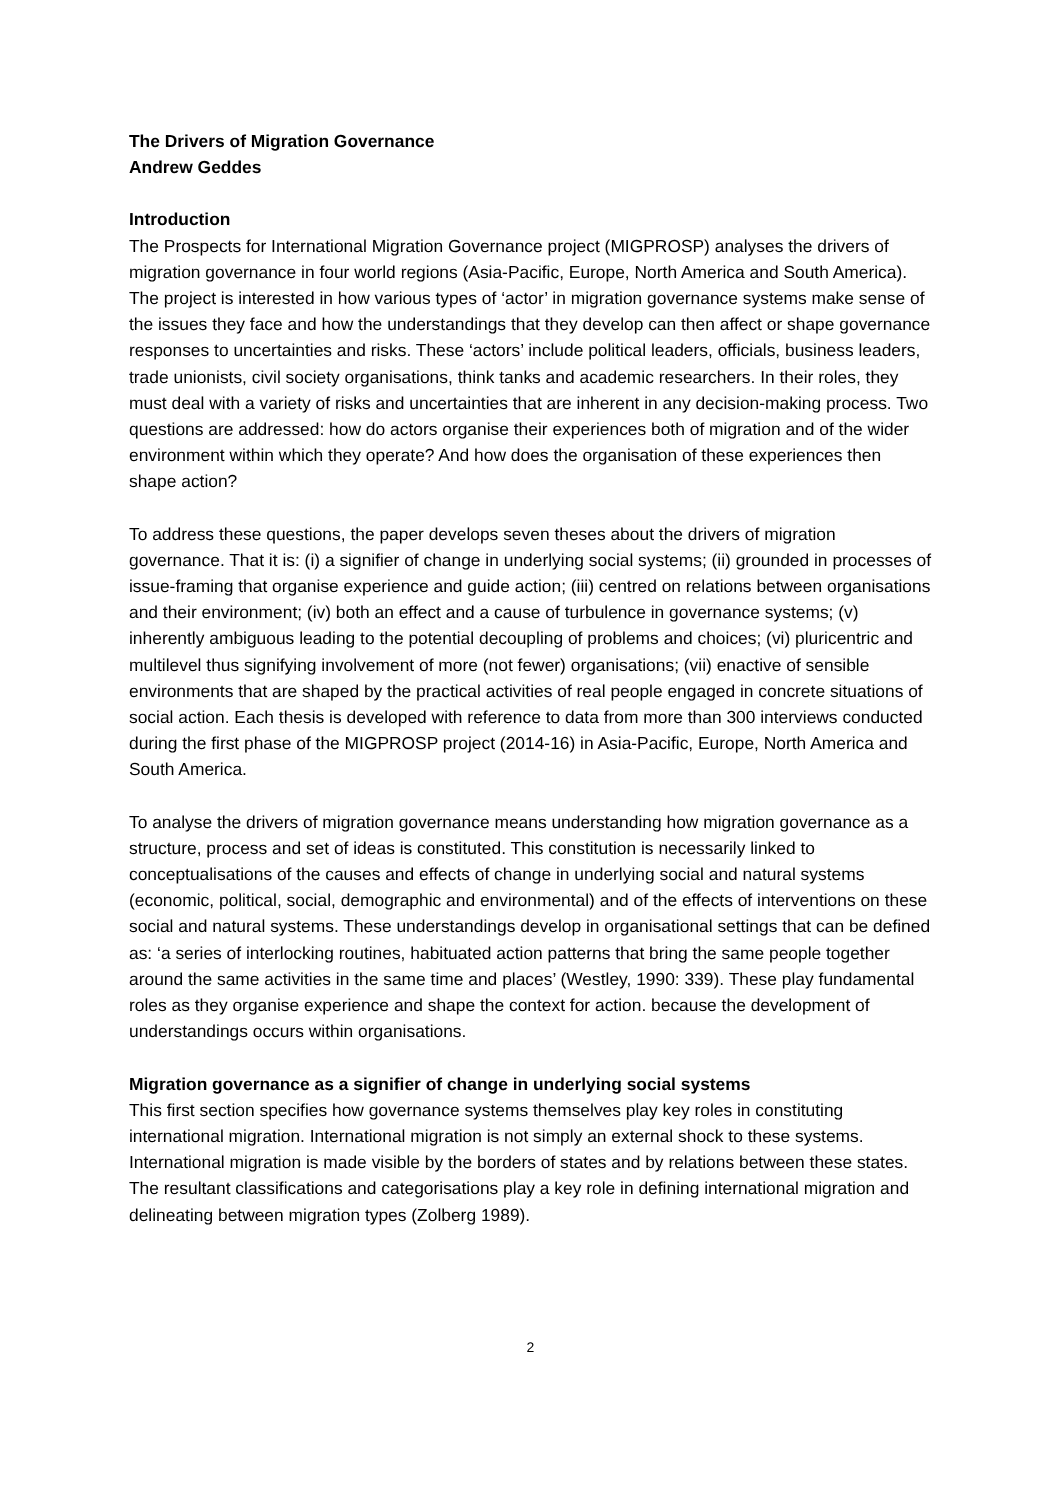The Drivers of Migration Governance
Andrew Geddes
Introduction
The Prospects for International Migration Governance project (MIGPROSP) analyses the drivers of migration governance in four world regions (Asia-Pacific, Europe, North America and South America). The project is interested in how various types of ‘actor’ in migration governance systems make sense of the issues they face and how the understandings that they develop can then affect or shape governance responses to uncertainties and risks. These ‘actors’ include political leaders, officials, business leaders, trade unionists, civil society organisations, think tanks and academic researchers. In their roles, they must deal with a variety of risks and uncertainties that are inherent in any decision-making process. Two questions are addressed: how do actors organise their experiences both of migration and of the wider environment within which they operate? And how does the organisation of these experiences then shape action?
To address these questions, the paper develops seven theses about the drivers of migration governance. That it is: (i) a signifier of change in underlying social systems; (ii) grounded in processes of issue-framing that organise experience and guide action; (iii) centred on relations between organisations and their environment; (iv) both an effect and a cause of turbulence in governance systems; (v) inherently ambiguous leading to the potential decoupling of problems and choices; (vi) pluricentric and multilevel thus signifying involvement of more (not fewer) organisations; (vii) enactive of sensible environments that are shaped by the practical activities of real people engaged in concrete situations of social action. Each thesis is developed with reference to data from more than 300 interviews conducted during the first phase of the MIGPROSP project (2014-16) in Asia-Pacific, Europe, North America and South America.
To analyse the drivers of migration governance means understanding how migration governance as a structure, process and set of ideas is constituted. This constitution is necessarily linked to conceptualisations of the causes and effects of change in underlying social and natural systems (economic, political, social, demographic and environmental) and of the effects of interventions on these social and natural systems. These understandings develop in organisational settings that can be defined as: ‘a series of interlocking routines, habituated action patterns that bring the same people together around the same activities in the same time and places’ (Westley, 1990: 339). These play fundamental roles as they organise experience and shape the context for action. because the development of understandings occurs within organisations.
Migration governance as a signifier of change in underlying social systems
This first section specifies how governance systems themselves play key roles in constituting international migration. International migration is not simply an external shock to these systems. International migration is made visible by the borders of states and by relations between these states. The resultant classifications and categorisations play a key role in defining international migration and delineating between migration types (Zolberg 1989).
2